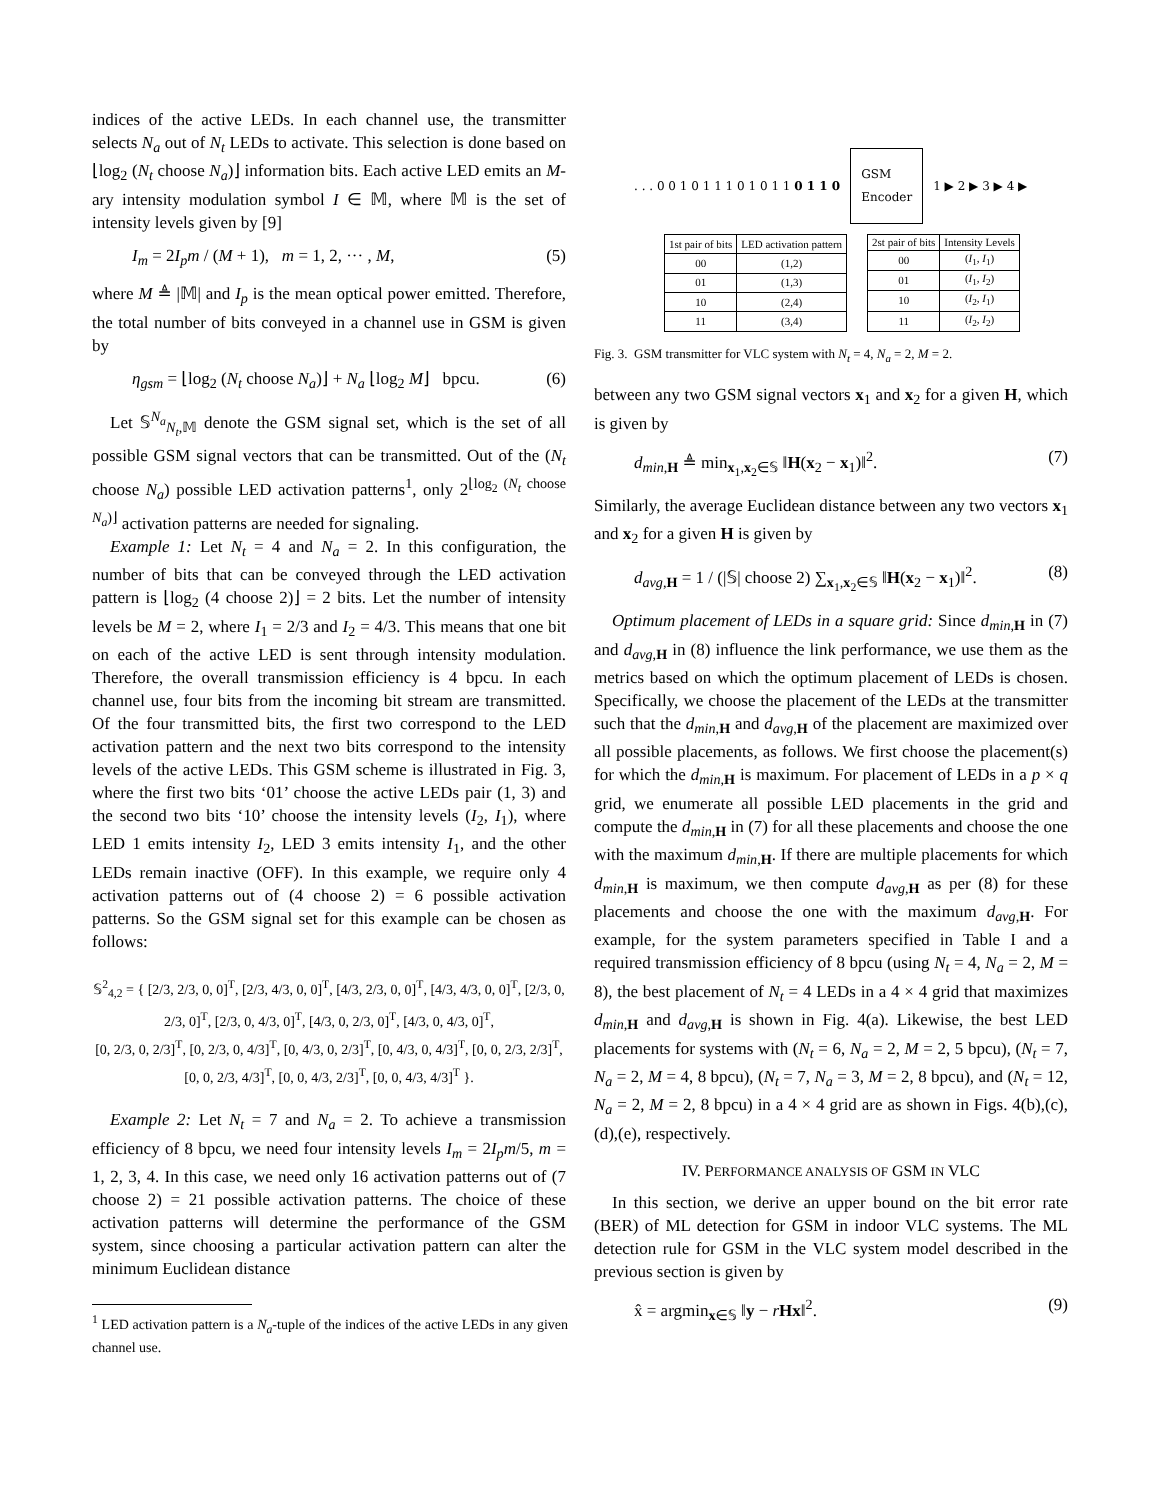indices of the active LEDs. In each channel use, the transmitter selects N<sub>a</sub> out of N<sub>t</sub> LEDs to activate. This selection is done based on ⌊log<sub>2</sub> (N<sub>t</sub> choose N<sub>a</sub>)⌋ information bits. Each active LED emits an M-ary intensity modulation symbol I ∈ 𝕄, where 𝕄 is the set of intensity levels given by [9]
I<sub>m</sub> = 2I<sub>p</sub>m / (M + 1), m = 1, 2, ··· , M, (5)
where M ≜ |𝕄| and I<sub>p</sub> is the mean optical power emitted. Therefore, the total number of bits conveyed in a channel use in GSM is given by
η<sub>gsm</sub> = ⌊log<sub>2</sub> (N<sub>t</sub> choose N<sub>a</sub>)⌋ + N<sub>a</sub> ⌊log<sub>2</sub> M⌋ bpcu. (6)
Let 𝕊<sup>N<sub>a</sub></sup><sub>N<sub>t</sub>,𝕄</sub> denote the GSM signal set, which is the set of all possible GSM signal vectors that can be transmitted. Out of the (N<sub>t</sub> choose N<sub>a</sub>) possible LED activation patterns<sup>1</sup>, only 2<sup>⌊log<sub>2</sub> (N<sub>t</sub> choose N<sub>a</sub>)⌋</sup> activation patterns are needed for signaling.
Example 1: Let N<sub>t</sub> = 4 and N<sub>a</sub> = 2. In this configuration, the number of bits that can be conveyed through the LED activation pattern is ⌊log<sub>2</sub> (4 choose 2)⌋ = 2 bits. Let the number of intensity levels be M = 2, where I<sub>1</sub> = 2/3 and I<sub>2</sub> = 4/3. This means that one bit on each of the active LED is sent through intensity modulation. Therefore, the overall transmission efficiency is 4 bpcu. In each channel use, four bits from the incoming bit stream are transmitted. Of the four transmitted bits, the first two correspond to the LED activation pattern and the next two bits correspond to the intensity levels of the active LEDs. This GSM scheme is illustrated in Fig. 3, where the first two bits ‘01’ choose the active LEDs pair (1, 3) and the second two bits ‘10’ choose the intensity levels (I<sub>2</sub>, I<sub>1</sub>), where LED 1 emits intensity I<sub>2</sub>, LED 3 emits intensity I<sub>1</sub>, and the other LEDs remain inactive (OFF). In this example, we require only 4 activation patterns out of (4 choose 2) = 6 possible activation patterns. So the GSM signal set for this example can be chosen as follows:
𝕊<sup>2</sup><sub>4,2</sub> = { [2/3, 2/3, 0, 0]<sup>T</sup>, [2/3, 4/3, 0, 0]<sup>T</sup>, [4/3, 2/3, 0, 0]<sup>T</sup>, [4/3, 4/3, 0, 0]<sup>T</sup>, [2/3, 0, 2/3, 0]<sup>T</sup>, [2/3, 0, 4/3, 0]<sup>T</sup>, [4/3, 0, 2/3, 0]<sup>T</sup>, [4/3, 0, 4/3, 0]<sup>T</sup>,
[0, 2/3, 0, 2/3]<sup>T</sup>, [0, 2/3, 0, 4/3]<sup>T</sup>, [0, 4/3, 0, 2/3]<sup>T</sup>, [0, 4/3, 0, 4/3]<sup>T</sup>, [0, 0, 2/3, 2/3]<sup>T</sup>, [0, 0, 2/3, 4/3]<sup>T</sup>, [0, 0, 4/3, 2/3]<sup>T</sup>, [0, 0, 4/3, 4/3]<sup>T</sup> }.
Example 2: Let N<sub>t</sub> = 7 and N<sub>a</sub> = 2. To achieve a transmission efficiency of 8 bpcu, we need four intensity levels I<sub>m</sub> = 2I<sub>p</sub>m/5, m = 1, 2, 3, 4. In this case, we need only 16 activation patterns out of (7 choose 2) = 21 possible activation patterns. The choice of these activation patterns will determine the performance of the GSM system, since choosing a particular activation pattern can alter the minimum Euclidean distance
<sup>1</sup> LED activation pattern is a N<sub>a</sub>-tuple of the indices of the active LEDs in any given channel use.
. . . 0 0 1 0 1 1 1 0 1 0 1 1 0 1 1 0 GSM
Encoder 1 ▶ 2 ▶ 3 ▶ 4 ▶
| 1st pair of bits | LED activation pattern |
| --- | --- |
| 00 | (1,2) |
| 01 | (1,3) |
| 10 | (2,4) |
| 11 | (3,4) |
| 2st pair of bits | Intensity Levels |
| --- | --- |
| 00 | ( I<sub>1</sub>, I<sub>1</sub>) |
| 01 | ( I<sub>1</sub>, I<sub>2</sub>) |
| 10 | ( I<sub>2</sub>, I<sub>1</sub>) |
| 11 | ( I<sub>2</sub>, I<sub>2</sub>) |
Fig. 3. GSM transmitter for VLC system with N<sub>t</sub> = 4, N<sub>a</sub> = 2, M = 2.
between any two GSM signal vectors x<sub>1</sub> and x<sub>2</sub> for a given H, which is given by
d<sub>min,H</sub> ≜ min<sub>x<sub>1</sub>,x<sub>2</sub>∈𝕊</sub> ‖H(x<sub>2</sub> − x<sub>1</sub>)‖<sup>2</sup>. (7)
Similarly, the average Euclidean distance between any two vectors x<sub>1</sub> and x<sub>2</sub> for a given H is given by
d<sub>avg,H</sub> = 1 / (|𝕊| choose 2) ∑<sub>x<sub>1</sub>,x<sub>2</sub>∈𝕊</sub> ‖H(x<sub>2</sub> − x<sub>1</sub>)‖<sup>2</sup>. (8)
Optimum placement of LEDs in a square grid: Since d<sub>min,H</sub> in (7) and d<sub>avg,H</sub> in (8) influence the link performance, we use them as the metrics based on which the optimum placement of LEDs is chosen. Specifically, we choose the placement of the LEDs at the transmitter such that the d<sub>min,H</sub> and d<sub>avg,H</sub> of the placement are maximized over all possible placements, as follows. We first choose the placement(s) for which the d<sub>min,H</sub> is maximum. For placement of LEDs in a p × q grid, we enumerate all possible LED placements in the grid and compute the d<sub>min,H</sub> in (7) for all these placements and choose the one with the maximum d<sub>min,H</sub>. If there are multiple placements for which d<sub>min,H</sub> is maximum, we then compute d<sub>avg,H</sub> as per (8) for these placements and choose the one with the maximum d<sub>avg,H</sub>. For example, for the system parameters specified in Table I and a required transmission efficiency of 8 bpcu (using N<sub>t</sub> = 4, N<sub>a</sub> = 2, M = 8), the best placement of N<sub>t</sub> = 4 LEDs in a 4 × 4 grid that maximizes d<sub>min,H</sub> and d<sub>avg,H</sub> is shown in Fig. 4(a). Likewise, the best LED placements for systems with (N<sub>t</sub> = 6, N<sub>a</sub> = 2, M = 2, 5 bpcu), (N<sub>t</sub> = 7, N<sub>a</sub> = 2, M = 4, 8 bpcu), (N<sub>t</sub> = 7, N<sub>a</sub> = 3, M = 2, 8 bpcu), and (N<sub>t</sub> = 12, N<sub>a</sub> = 2, M = 2, 8 bpcu) in a 4 × 4 grid are as shown in Figs. 4(b),(c),(d),(e), respectively.
IV. PERFORMANCE ANALYSIS OF GSM IN VLC
In this section, we derive an upper bound on the bit error rate (BER) of ML detection for GSM in indoor VLC systems. The ML detection rule for GSM in the VLC system model described in the previous section is given by
x̂ = argmin<sub>x∈𝕊</sub> ‖y − rHx‖<sup>2</sup>. (9)